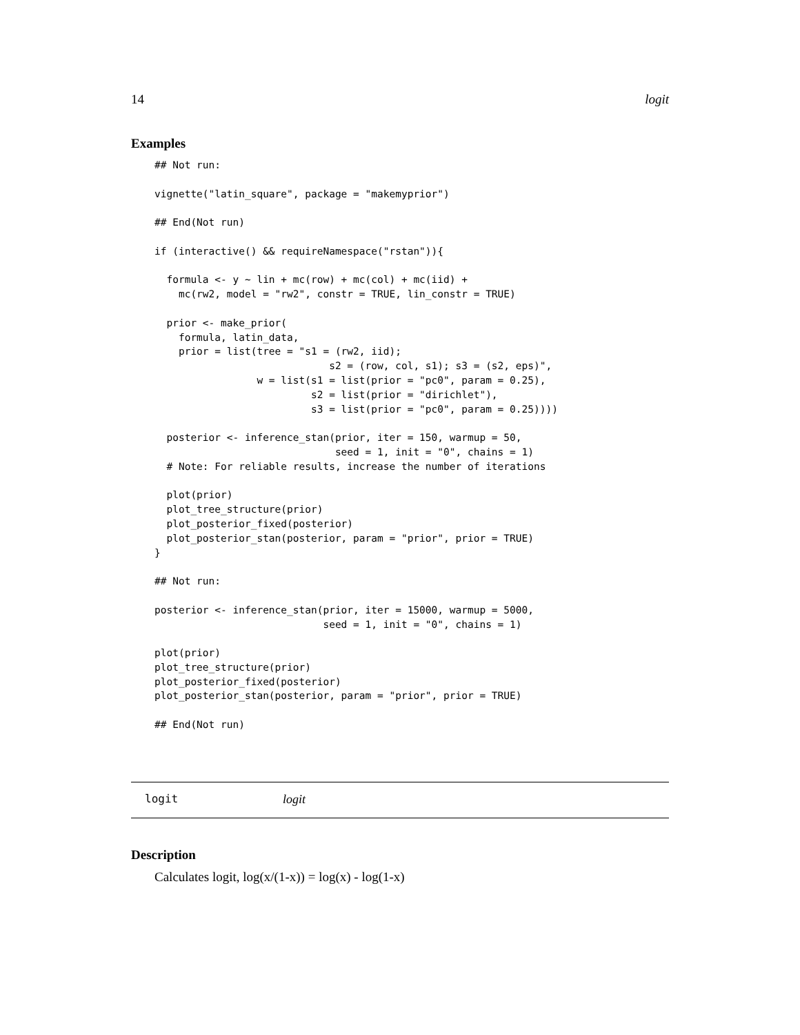14 logit
Examples
## Not run:

vignette("latin_square", package = "makemyprior")

## End(Not run)

if (interactive() && requireNamespace("rstan")){

  formula <- y ~ lin + mc(row) + mc(col) + mc(iid) +
    mc(rw2, model = "rw2", constr = TRUE, lin_constr = TRUE)

  prior <- make_prior(
    formula, latin_data,
    prior = list(tree = "s1 = (rw2, iid);
                             s2 = (row, col, s1); s3 = (s2, eps)",
                 w = list(s1 = list(prior = "pc0", param = 0.25),
                          s2 = list(prior = "dirichlet"),
                          s3 = list(prior = "pc0", param = 0.25))))

  posterior <- inference_stan(prior, iter = 150, warmup = 50,
                              seed = 1, init = "0", chains = 1)
  # Note: For reliable results, increase the number of iterations

  plot(prior)
  plot_tree_structure(prior)
  plot_posterior_fixed(posterior)
  plot_posterior_stan(posterior, param = "prior", prior = TRUE)
}

## Not run:

posterior <- inference_stan(prior, iter = 15000, warmup = 5000,
                            seed = 1, init = "0", chains = 1)

plot(prior)
plot_tree_structure(prior)
plot_posterior_fixed(posterior)
plot_posterior_stan(posterior, param = "prior", prior = TRUE)

## End(Not run)
logit logit
Description
Calculates logit, log(x/(1-x)) = log(x) - log(1-x)